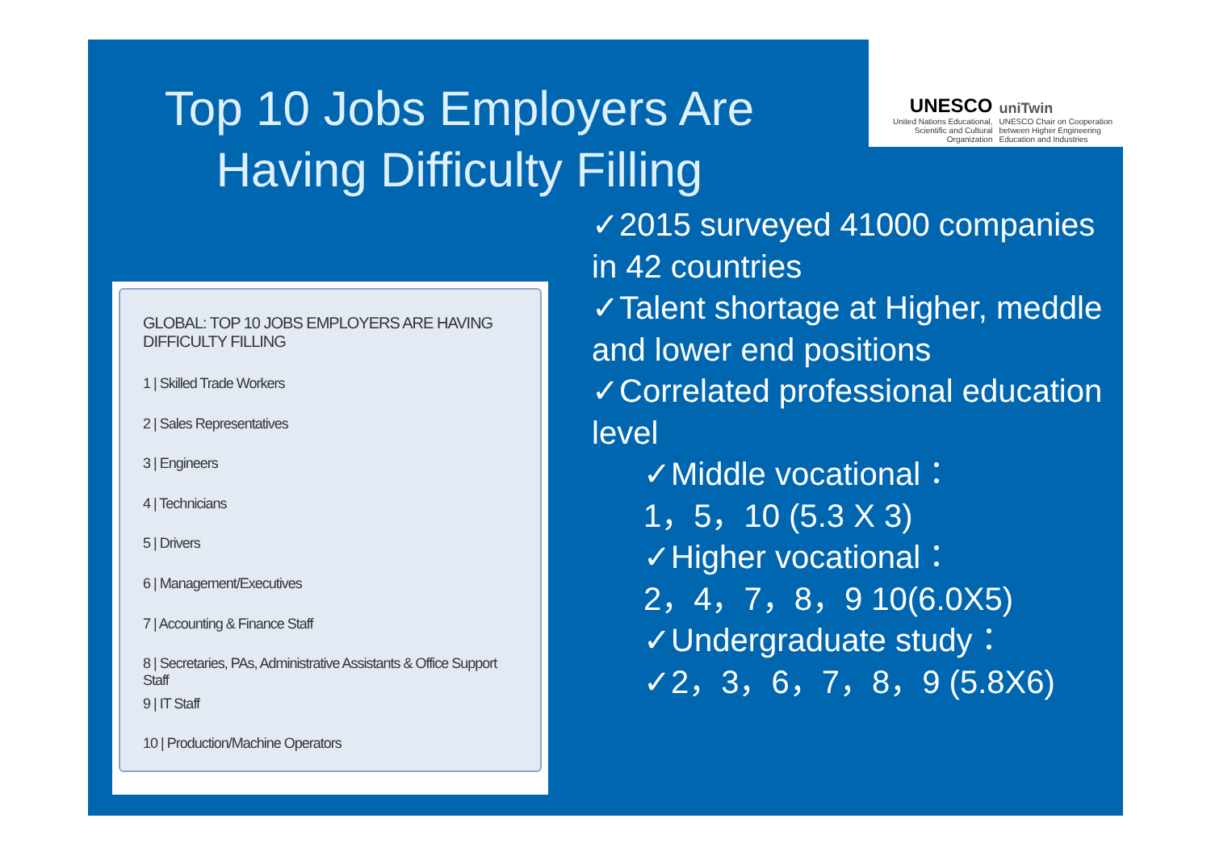Top 10 Jobs Employers Are Having Difficulty Filling
UNESCO
United Nations Educational, Scientific and Cultural Organization
uniTwin
UNESCO Chair on Cooperation between Higher Engineering Education and Industries
GLOBAL: TOP 10 JOBS EMPLOYERS ARE HAVING DIFFICULTY FILLING
1 | Skilled Trade Workers
2 | Sales Representatives
3 | Engineers
4 | Technicians
5 | Drivers
6 | Management/Executives
7 | Accounting & Finance Staff
8 | Secretaries, PAs, Administrative Assistants & Office Support Staff
9 | IT Staff
10 | Production/Machine Operators
✓2015 surveyed 41000 companies in 42 countries
✓Talent shortage at Higher, meddle and lower end positions
✓Correlated professional education level
✓Middle vocational：
1，5，10 (5.3 X 3)
✓Higher vocational：
2，4，7，8，9 10(6.0X5)
✓Undergraduate study：
✓2，3，6，7，8，9 (5.8X6)